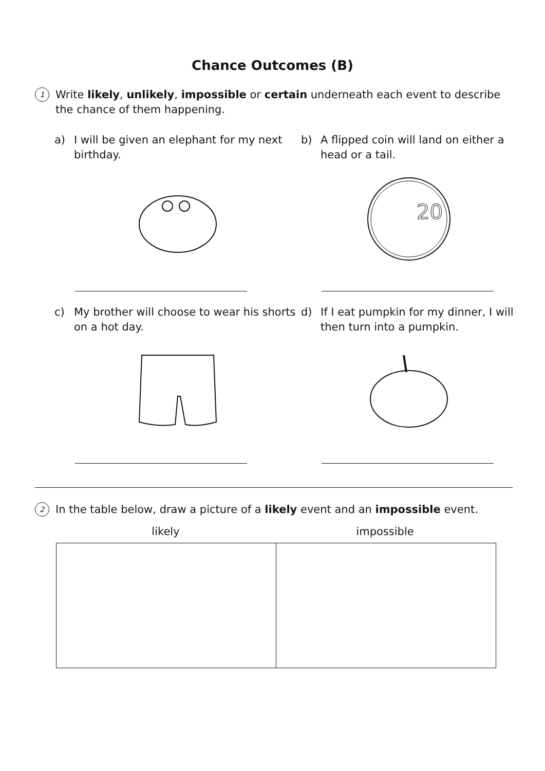Chance Outcomes (B)
1 Write likely, unlikely, impossible or certain underneath each event to describe the chance of them happening.
a) I will be given an elephant for my next birthday.
b) A flipped coin will land on either a head or a tail.
20
c) My brother will choose to wear his shorts on a hot day.
d) If I eat pumpkin for my dinner, I will then turn into a pumpkin.
2 In the table below, draw a picture of a likely event and an impossible event.
likely impossible